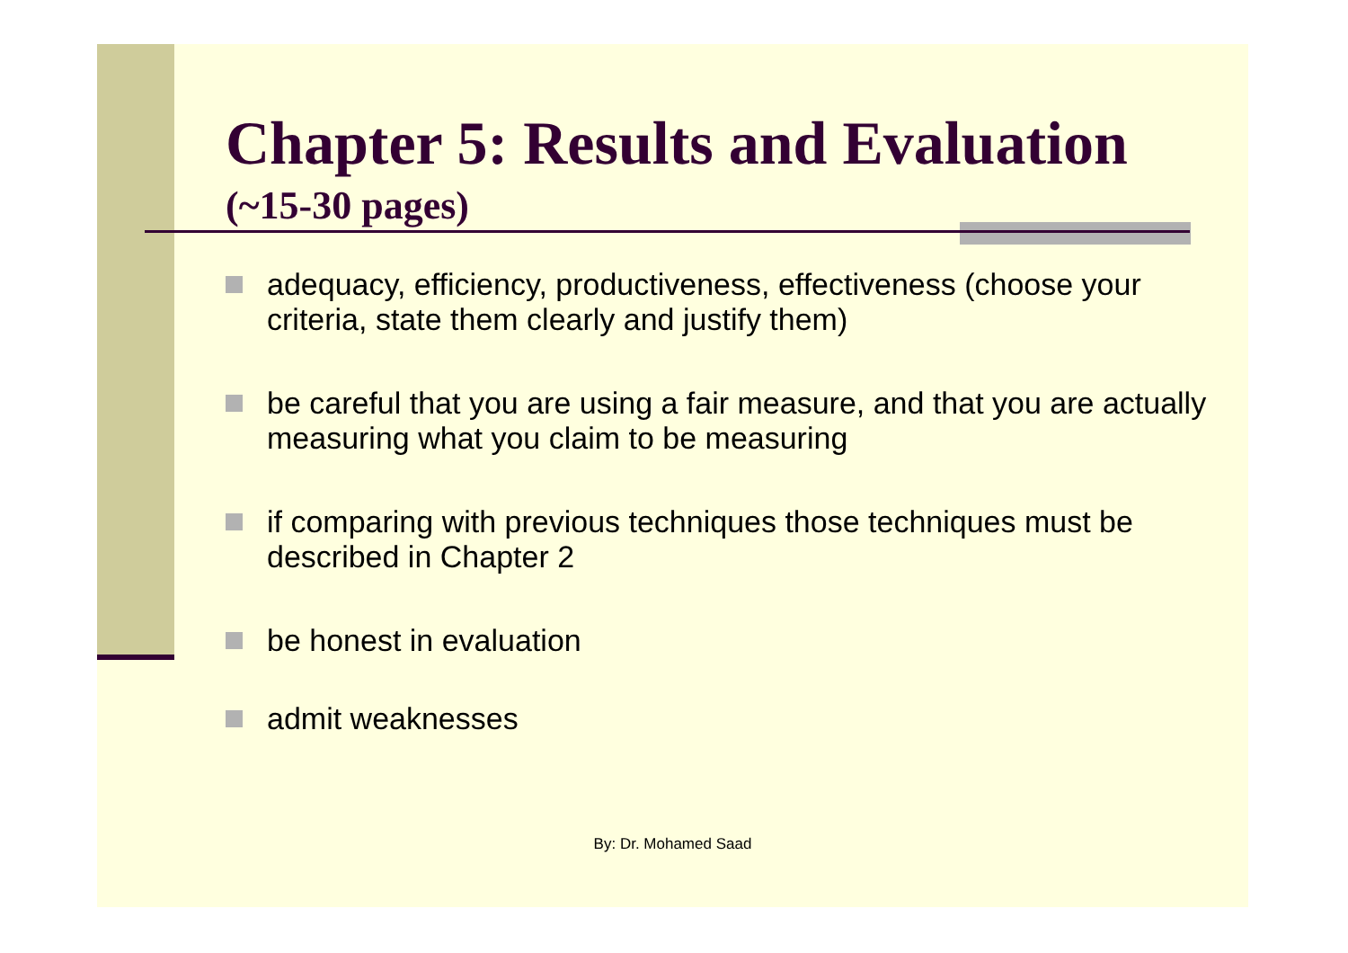Chapter 5: Results and Evaluation
(~15-30 pages)
adequacy, efficiency, productiveness, effectiveness (choose your criteria, state them clearly and justify them)
be careful that you are using a fair measure, and that you are actually measuring what you claim to be measuring
if comparing with previous techniques those techniques must be described in Chapter 2
be honest in evaluation
admit weaknesses
By: Dr. Mohamed Saad